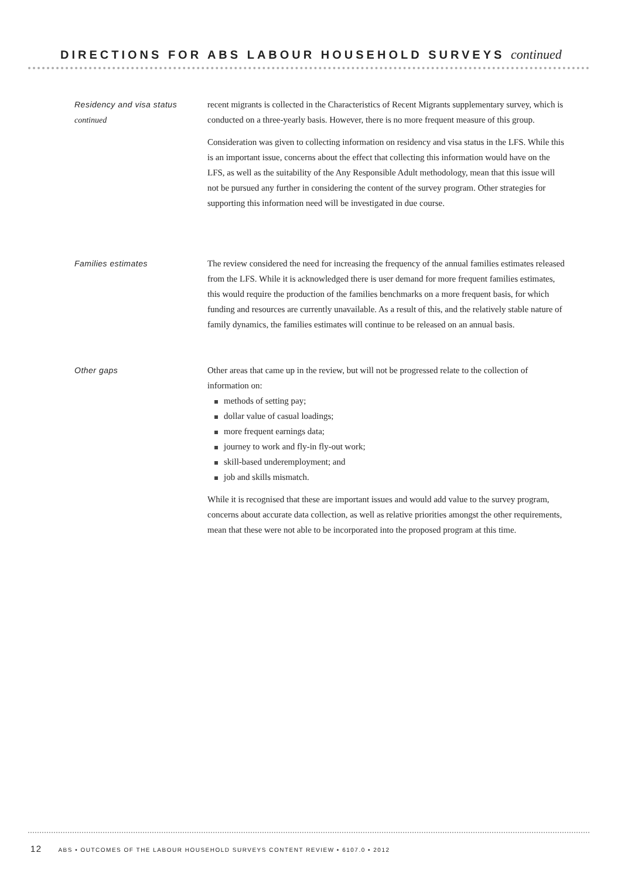DIRECTIONS FOR ABS LABOUR HOUSEHOLD SURVEYS continued
Residency and visa status
continued
recent migrants is collected in the Characteristics of Recent Migrants supplementary survey, which is conducted on a three-yearly basis. However, there is no more frequent measure of this group.
Consideration was given to collecting information on residency and visa status in the LFS. While this is an important issue, concerns about the effect that collecting this information would have on the LFS, as well as the suitability of the Any Responsible Adult methodology, mean that this issue will not be pursued any further in considering the content of the survey program. Other strategies for supporting this information need will be investigated in due course.
Families estimates The review considered the need for increasing the frequency of the annual families estimates released from the LFS. While it is acknowledged there is user demand for more frequent families estimates, this would require the production of the families benchmarks on a more frequent basis, for which funding and resources are currently unavailable. As a result of this, and the relatively stable nature of family dynamics, the families estimates will continue to be released on an annual basis.
Other gaps Other areas that came up in the review, but will not be progressed relate to the collection of information on:
methods of setting pay;
dollar value of casual loadings;
more frequent earnings data;
journey to work and fly-in fly-out work;
skill-based underemployment; and
job and skills mismatch.
While it is recognised that these are important issues and would add value to the survey program, concerns about accurate data collection, as well as relative priorities amongst the other requirements, mean that these were not able to be incorporated into the proposed program at this time.
12 ABS • OUTCOMES OF THE LABOUR HOUSEHOLD SURVEYS CONTENT REVIEW • 6107.0 • 2012